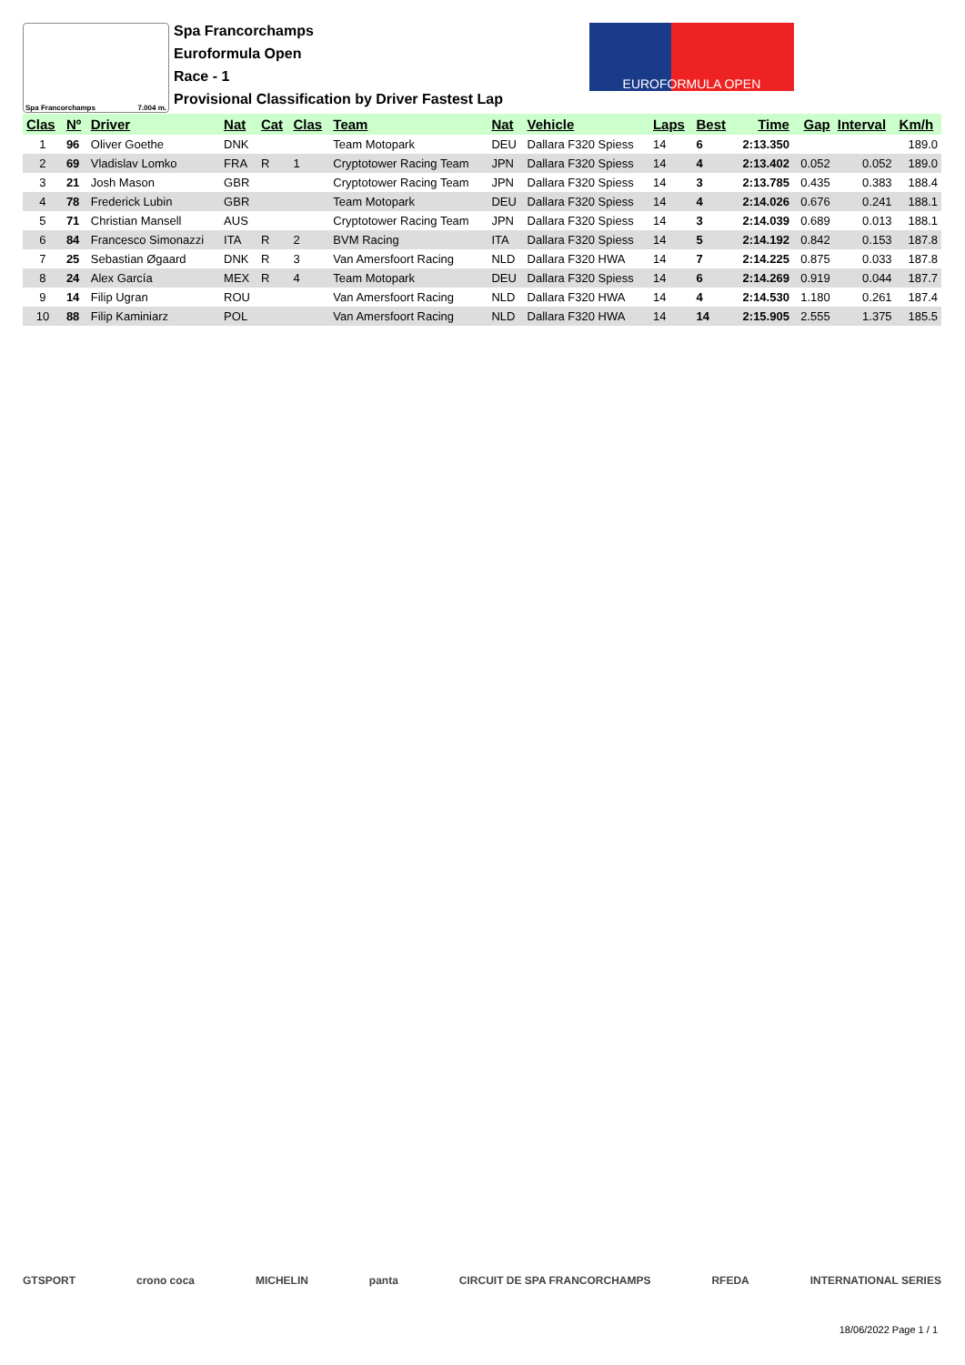Spa Francorchamps 7.004 m.
Spa Francorchamps
Euroformula Open
Race - 1
Provisional Classification by Driver Fastest Lap
EUROFORMULA OPEN
| Clas | Nº | Driver | Nat | Cat | Clas | Team | Nat | Vehicle | Laps | Best | Time | Gap | Interval | Km/h |
| --- | --- | --- | --- | --- | --- | --- | --- | --- | --- | --- | --- | --- | --- | --- |
| 1 | 96 | Oliver Goethe | DNK | | | Team Motopark | DEU | Dallara F320 Spiess | 14 | 6 | 2:13.350 | | | 189.0 |
| 2 | 69 | Vladislav Lomko | FRA | R | 1 | Cryptotower Racing Team | JPN | Dallara F320 Spiess | 14 | 4 | 2:13.402 | 0.052 | 0.052 | 189.0 |
| 3 | 21 | Josh Mason | GBR | | | Cryptotower Racing Team | JPN | Dallara F320 Spiess | 14 | 3 | 2:13.785 | 0.435 | 0.383 | 188.4 |
| 4 | 78 | Frederick Lubin | GBR | | | Team Motopark | DEU | Dallara F320 Spiess | 14 | 4 | 2:14.026 | 0.676 | 0.241 | 188.1 |
| 5 | 71 | Christian Mansell | AUS | | | Cryptotower Racing Team | JPN | Dallara F320 Spiess | 14 | 3 | 2:14.039 | 0.689 | 0.013 | 188.1 |
| 6 | 84 | Francesco Simonazzi | ITA | R | 2 | BVM Racing | ITA | Dallara F320 Spiess | 14 | 5 | 2:14.192 | 0.842 | 0.153 | 187.8 |
| 7 | 25 | Sebastian Øgaard | DNK | R | 3 | Van Amersfoort Racing | NLD | Dallara F320 HWA | 14 | 7 | 2:14.225 | 0.875 | 0.033 | 187.8 |
| 8 | 24 | Alex García | MEX | R | 4 | Team Motopark | DEU | Dallara F320 Spiess | 14 | 6 | 2:14.269 | 0.919 | 0.044 | 187.7 |
| 9 | 14 | Filip Ugran | ROU | | | Van Amersfoort Racing | NLD | Dallara F320 HWA | 14 | 4 | 2:14.530 | 1.180 | 0.261 | 187.4 |
| 10 | 88 | Filip Kaminiarz | POL | | | Van Amersfoort Racing | NLD | Dallara F320 HWA | 14 | 14 | 2:15.905 | 2.555 | 1.375 | 185.5 |
GTSPORT crono coca MICHELIN panta CIRCUIT DE SPA FRANCORCHAMPS RFEDA INTERNATIONAL SERIES
18/06/2022 Page 1 / 1